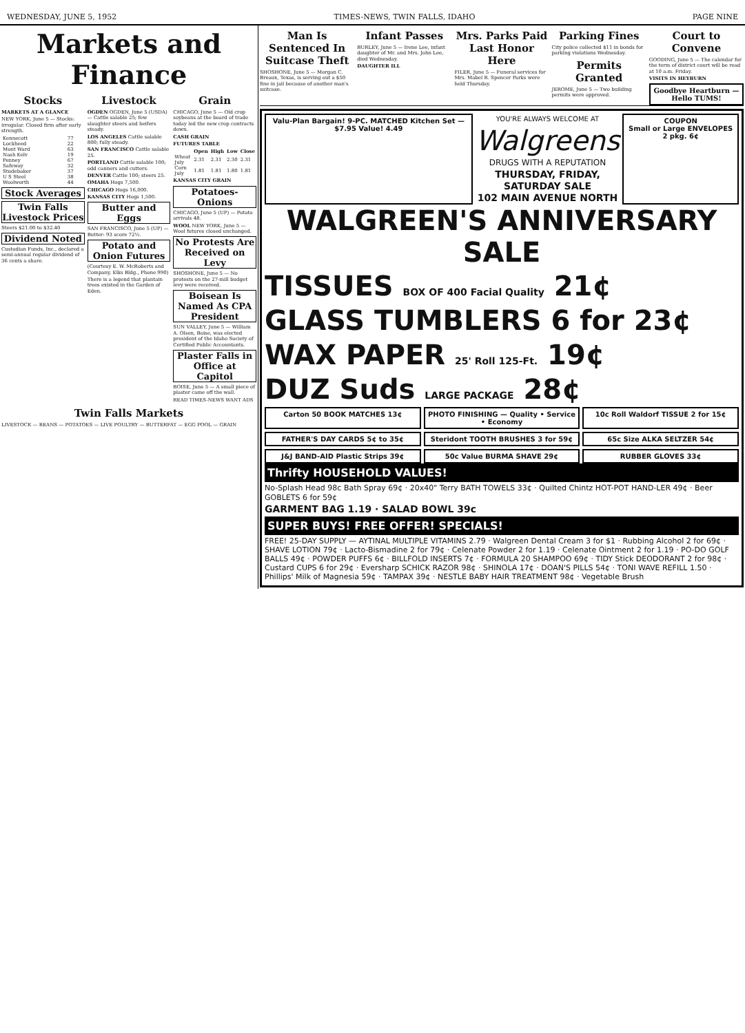WEDNESDAY, JUNE 5, 1952 TIMES-NEWS, TWIN FALLS, IDAHO PAGE NINE
Markets and Finance
Stocks
MARKETS AT A GLANCE
NEW YORK, June 5 — Stocks: irregular. Closed firm after early strength.
| Kennecott | 77 |
| Lockheed | 22 |
| Mont Ward | 63 |
| Nash Kelv | 19 |
| Penney | 67 |
| Safeway | 32 |
| Studebaker | 37 |
| U S Steel | 38 |
| Woolworth | 44 |
Stock Averages
Twin Falls Livestock Prices
Steers $21.00 to $32.40
Dividend Noted
Custodian Funds, Inc., declared a semi-annual regular dividend of 36 cents a share.
Livestock
OGDEN OGDEN, June 5 (USDA) — Cattle salable 25; few slaughter steers and heifers steady.
LOS ANGELES Cattle salable 800; fully steady.
SAN FRANCISCO Cattle salable 25.
PORTLAND Cattle salable 100; odd canners and cutters.
DENVER Cattle 100; steers 25.
OMAHA Hogs 7,500.
CHICAGO Hogs 16,000.
KANSAS CITY Hogs 1,500.
Butter and Eggs
SAN FRANCISCO, June 5 (UP) — Butter: 93 score 72½.
Potato and Onion Futures
(Courtesy E. W. McRoberts and Company, Elks Bldg., Phone 990)
There is a legend that plantain trees existed in the Garden of Eden.
Grain
CHICAGO, June 5 — Old crop soybeans at the board of trade today led the new crop contracts down.
CASH GRAIN
FUTURES TABLE
| | Open | High | Low | Close |
| --- | --- | --- | --- | --- |
| Wheat July | 2.31 | 2.31 | 2.30 | 2.31 |
| Corn July | 1.81 | 1.81 | 1.80 | 1.81 |
KANSAS CITY GRAIN
Potatoes-Onions
CHICAGO, June 5 (UP) — Potato arrivals 48.
WOOL NEW YORK, June 5 — Wool futures closed unchanged.
No Protests Are Received on Levy
SHOSHONE, June 5 — No protests on the 27-mill budget levy were received.
Boisean Is Named As CPA President
SUN VALLEY, June 5 — William A. Olsen, Boise, was elected president of the Idaho Society of Certified Public Accountants.
Plaster Falls in Office at Capitol
BOISE, June 5 — A small piece of plaster came off the wall.
READ TIMES-NEWS WANT ADS
Twin Falls Markets
LIVESTOCK — BEANS — POTATOES — LIVE POULTRY — BUTTERFAT — EGG POOL — GRAIN
Man Is Sentenced In Suitcase Theft
SHOSHONE, June 5 — Morgan C. Breaux, Texas, is serving out a $50 fine in jail because of another man's suitcase.
Infant Passes
BURLEY, June 5 — Irene Lee, infant daughter of Mr. and Mrs. John Lee, died Wednesday.
DAUGHTER ILL
Mrs. Parks Paid Last Honor Here
FILER, June 5 — Funeral services for Mrs. Mabel R. Spencer Parks were held Thursday.
Parking Fines
City police collected $11 in bonds for parking violations Wednesday.
Permits Granted
JEROME, June 5 — Two building permits were approved.
Court to Convene
GOODING, June 5 — The calendar for the term of district court will be read at 10 a.m. Friday.
VISITS IN HEYBURN
Goodbye Heartburn — Hello TUMS!
Valu-Plan Bargain! 9-PC. MATCHED Kitchen Set — $7.95 Value! 4.49
YOU'RE ALWAYS WELCOME AT
Walgreens
DRUGS WITH A REPUTATION
THURSDAY, FRIDAY, SATURDAY SALE
102 MAIN AVENUE NORTH
COUPON
Small or Large ENVELOPES 2 pkg. 6¢
WALGREEN'S ANNIVERSARY SALE
TISSUES BOX OF 400 Facial Quality 21¢
GLASS TUMBLERS 6 for 23¢
WAX PAPER 25' Roll 125-Ft. 19¢
DUZ Suds LARGE PACKAGE 28¢
Carton 50 BOOK MATCHES 13¢
PHOTO FINISHING — Quality • Service • Economy
10c Roll Waldorf TISSUE 2 for 15¢
FATHER'S DAY CARDS 5¢ to 35¢
Steridont TOOTH BRUSHES 3 for 59¢
65c Size ALKA SELTZER 54¢
J&J BAND-AID Plastic Strips 39¢
50c Value BURMA SHAVE 29¢
RUBBER GLOVES 33¢
Thrifty HOUSEHOLD VALUES!
No-Splash Head 98c Bath Spray 69¢ · 20x40" Terry BATH TOWELS 33¢ · Quilted Chintz HOT-POT HAND-LER 49¢ · Beer GOBLETS 6 for 59¢
GARMENT BAG 1.19 · SALAD BOWL 39c
SUPER BUYS! FREE OFFER! SPECIALS!
FREE! 25-DAY SUPPLY — AYTINAL MULTIPLE VITAMINS 2.79 · Walgreen Dental Cream 3 for $1 · Rubbing Alcohol 2 for 69¢ · SHAVE LOTION 79¢ · Lacto-Bismadine 2 for 79¢ · Celenate Powder 2 for 1.19 · Celenate Ointment 2 for 1.19 · PO-DO GOLF BALLS 49¢ · POWDER PUFFS 6¢ · BILLFOLD INSERTS 7¢ · FORMULA 20 SHAMPOO 69¢ · TIDY Stick DEODORANT 2 for 98¢ · Custard CUPS 6 for 29¢ · Eversharp SCHICK RAZOR 98¢ · SHINOLA 17¢ · DOAN'S PILLS 54¢ · TONI WAVE REFILL 1.50 · Phillips' Milk of Magnesia 59¢ · TAMPAX 39¢ · NESTLE BABY HAIR TREATMENT 98¢ · Vegetable Brush